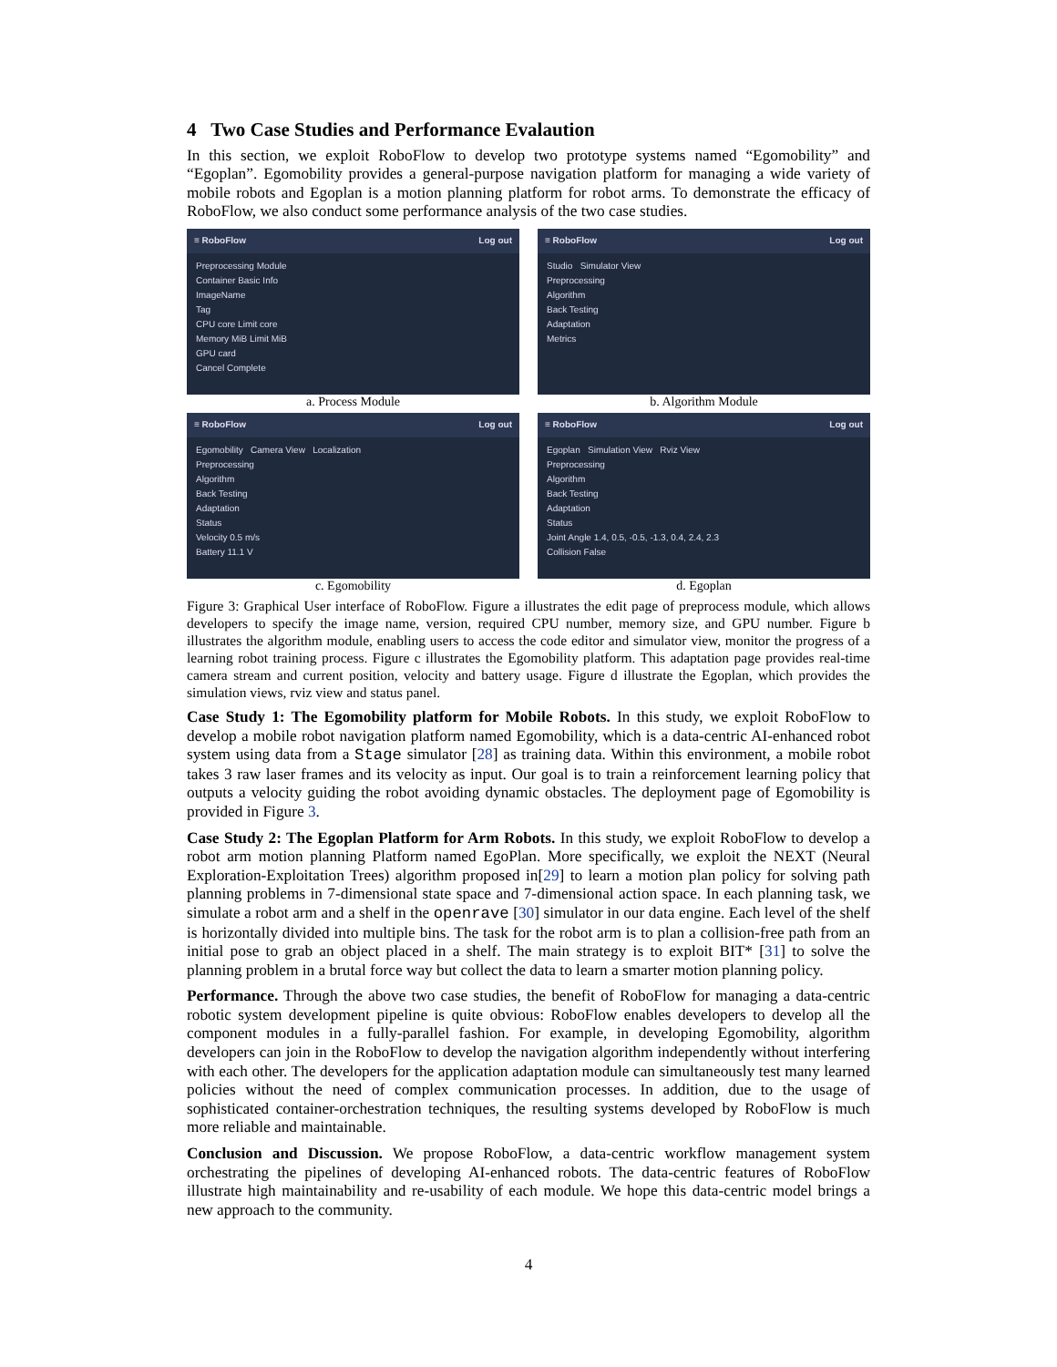4 Two Case Studies and Performance Evalaution
In this section, we exploit RoboFlow to develop two prototype systems named “Egomobility” and “Egoplan”. Egomobility provides a general-purpose navigation platform for managing a wide variety of mobile robots and Egoplan is a motion planning platform for robot arms. To demonstrate the efficacy of RoboFlow, we also conduct some performance analysis of the two case studies.
≡ RoboFlow Log out
Preprocessing Module
Container Basic Info
ImageName
Tag
CPU core Limit core
Memory MiB Limit MiB
GPU card
Cancel Complete
a. Process Module
≡ RoboFlow Log out
Studio Simulator View
Preprocessing
Algorithm
Back Testing
Adaptation
Metrics
b. Algorithm Module
≡ RoboFlow Log out
Egomobility Camera View Localization
Preprocessing
Algorithm
Back Testing
Adaptation
Status
Velocity 0.5 m/s
Battery 11.1 V
c. Egomobility
≡ RoboFlow Log out
Egoplan Simulation View Rviz View
Preprocessing
Algorithm
Back Testing
Adaptation
Status
Joint Angle 1.4, 0.5, -0.5, -1.3, 0.4, 2.4, 2.3
Collision False
d. Egoplan
Figure 3: Graphical User interface of RoboFlow. Figure a illustrates the edit page of preprocess module, which allows developers to specify the image name, version, required CPU number, memory size, and GPU number. Figure b illustrates the algorithm module, enabling users to access the code editor and simulator view, monitor the progress of a learning robot training process. Figure c illustrates the Egomobility platform. This adaptation page provides real-time camera stream and current position, velocity and battery usage. Figure d illustrate the Egoplan, which provides the simulation views, rviz view and status panel.
Case Study 1: The Egomobility platform for Mobile Robots. In this study, we exploit RoboFlow to develop a mobile robot navigation platform named Egomobility, which is a data-centric AI-enhanced robot system using data from a Stage simulator [28] as training data. Within this environment, a mobile robot takes 3 raw laser frames and its velocity as input. Our goal is to train a reinforcement learning policy that outputs a velocity guiding the robot avoiding dynamic obstacles. The deployment page of Egomobility is provided in Figure 3.
Case Study 2: The Egoplan Platform for Arm Robots. In this study, we exploit RoboFlow to develop a robot arm motion planning Platform named EgoPlan. More specifically, we exploit the NEXT (Neural Exploration-Exploitation Trees) algorithm proposed in[29] to learn a motion plan policy for solving path planning problems in 7-dimensional state space and 7-dimensional action space. In each planning task, we simulate a robot arm and a shelf in the openrave [30] simulator in our data engine. Each level of the shelf is horizontally divided into multiple bins. The task for the robot arm is to plan a collision-free path from an initial pose to grab an object placed in a shelf. The main strategy is to exploit BIT* [31] to solve the planning problem in a brutal force way but collect the data to learn a smarter motion planning policy.
Performance. Through the above two case studies, the benefit of RoboFlow for managing a data-centric robotic system development pipeline is quite obvious: RoboFlow enables developers to develop all the component modules in a fully-parallel fashion. For example, in developing Egomobility, algorithm developers can join in the RoboFlow to develop the navigation algorithm independently without interfering with each other. The developers for the application adaptation module can simultaneously test many learned policies without the need of complex communication processes. In addition, due to the usage of sophisticated container-orchestration techniques, the resulting systems developed by RoboFlow is much more reliable and maintainable.
Conclusion and Discussion. We propose RoboFlow, a data-centric workflow management system orchestrating the pipelines of developing AI-enhanced robots. The data-centric features of RoboFlow illustrate high maintainability and re-usability of each module. We hope this data-centric model brings a new approach to the community.
4